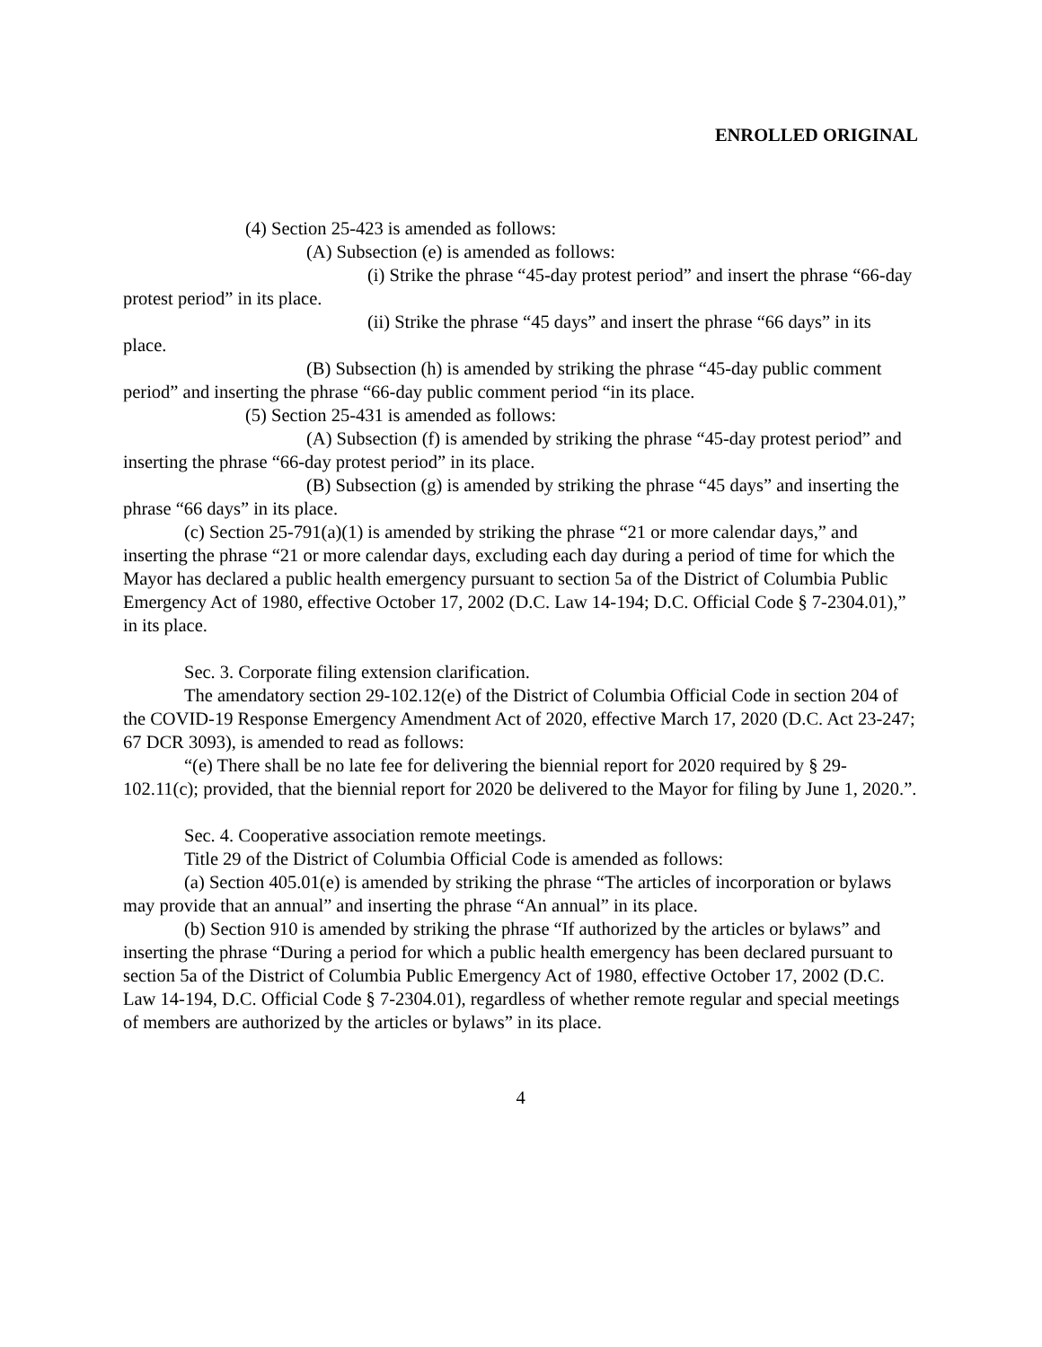ENROLLED ORIGINAL
(4) Section 25-423 is amended as follows:
(A) Subsection (e) is amended as follows:
(i) Strike the phrase “45-day protest period” and insert the phrase “66-day protest period” in its place.
(ii) Strike the phrase “45 days” and insert the phrase “66 days” in its place.
(B) Subsection (h) is amended by striking the phrase “45-day public comment period” and inserting the phrase “66-day public comment period “in its place.
(5) Section 25-431 is amended as follows:
(A) Subsection (f) is amended by striking the phrase “45-day protest period” and inserting the phrase “66-day protest period” in its place.
(B) Subsection (g) is amended by striking the phrase “45 days” and inserting the phrase “66 days” in its place.
(c) Section 25-791(a)(1) is amended by striking the phrase “21 or more calendar days,” and inserting the phrase “21 or more calendar days, excluding each day during a period of time for which the Mayor has declared a public health emergency pursuant to section 5a of the District of Columbia Public Emergency Act of 1980, effective October 17, 2002 (D.C. Law 14-194; D.C. Official Code § 7-2304.01),” in its place.
Sec. 3. Corporate filing extension clarification.
The amendatory section 29-102.12(e) of the District of Columbia Official Code in section 204 of the COVID-19 Response Emergency Amendment Act of 2020, effective March 17, 2020 (D.C. Act 23-247; 67 DCR 3093), is amended to read as follows:
“(e) There shall be no late fee for delivering the biennial report for 2020 required by § 29-102.11(c); provided, that the biennial report for 2020 be delivered to the Mayor for filing by June 1, 2020.”.
Sec. 4. Cooperative association remote meetings.
Title 29 of the District of Columbia Official Code is amended as follows:
(a) Section 405.01(e) is amended by striking the phrase “The articles of incorporation or bylaws may provide that an annual” and inserting the phrase “An annual” in its place.
(b) Section 910 is amended by striking the phrase “If authorized by the articles or bylaws” and inserting the phrase “During a period for which a public health emergency has been declared pursuant to section 5a of the District of Columbia Public Emergency Act of 1980, effective October 17, 2002 (D.C. Law 14-194, D.C. Official Code § 7-2304.01), regardless of whether remote regular and special meetings of members are authorized by the articles or bylaws” in its place.
4